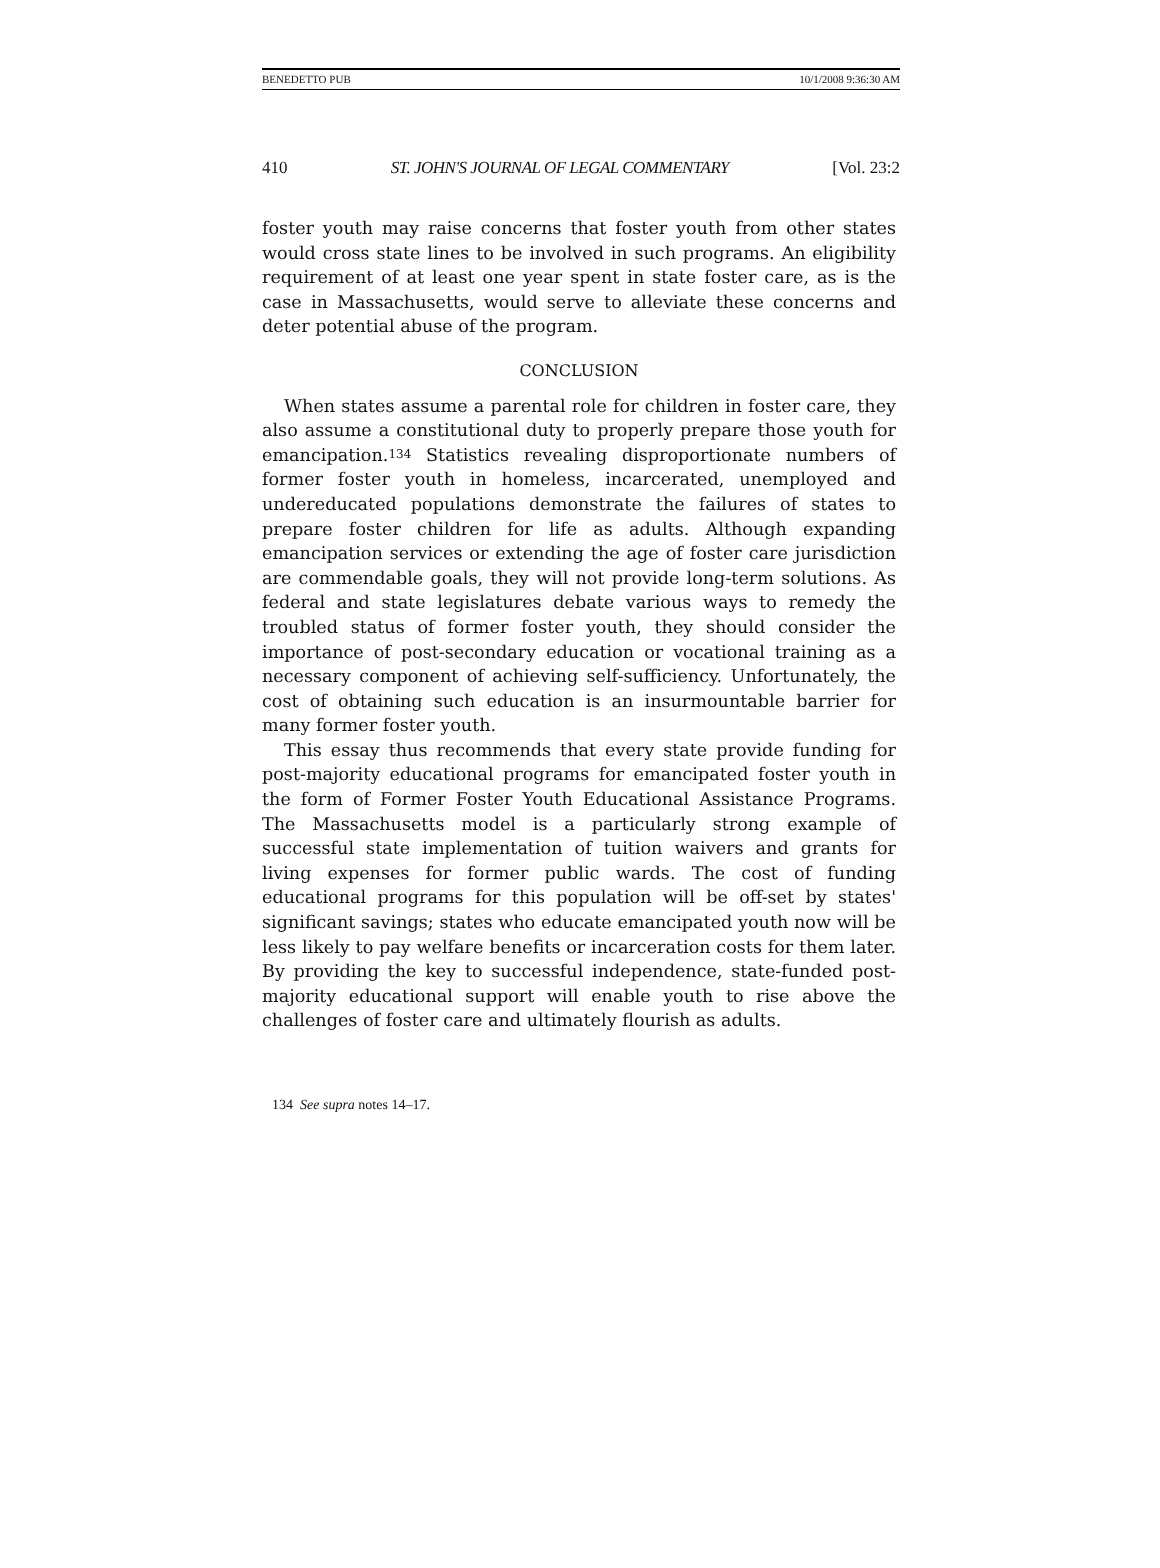BENEDETTO PUB 10/1/2008 9:36:30 AM
410 ST. JOHN'S JOURNAL OF LEGAL COMMENTARY [Vol. 23:2
foster youth may raise concerns that foster youth from other states would cross state lines to be involved in such programs. An eligibility requirement of at least one year spent in state foster care, as is the case in Massachusetts, would serve to alleviate these concerns and deter potential abuse of the program.
CONCLUSION
When states assume a parental role for children in foster care, they also assume a constitutional duty to properly prepare those youth for emancipation.<sup>134</sup> Statistics revealing disproportionate numbers of former foster youth in homeless, incarcerated, unemployed and undereducated populations demonstrate the failures of states to prepare foster children for life as adults. Although expanding emancipation services or extending the age of foster care jurisdiction are commendable goals, they will not provide long-term solutions. As federal and state legislatures debate various ways to remedy the troubled status of former foster youth, they should consider the importance of post-secondary education or vocational training as a necessary component of achieving self-sufficiency. Unfortunately, the cost of obtaining such education is an insurmountable barrier for many former foster youth.
This essay thus recommends that every state provide funding for post-majority educational programs for emancipated foster youth in the form of Former Foster Youth Educational Assistance Programs. The Massachusetts model is a particularly strong example of successful state implementation of tuition waivers and grants for living expenses for former public wards. The cost of funding educational programs for this population will be off-set by states' significant savings; states who educate emancipated youth now will be less likely to pay welfare benefits or incarceration costs for them later. By providing the key to successful independence, state-funded post-majority educational support will enable youth to rise above the challenges of foster care and ultimately flourish as adults.
134 See supra notes 14–17.